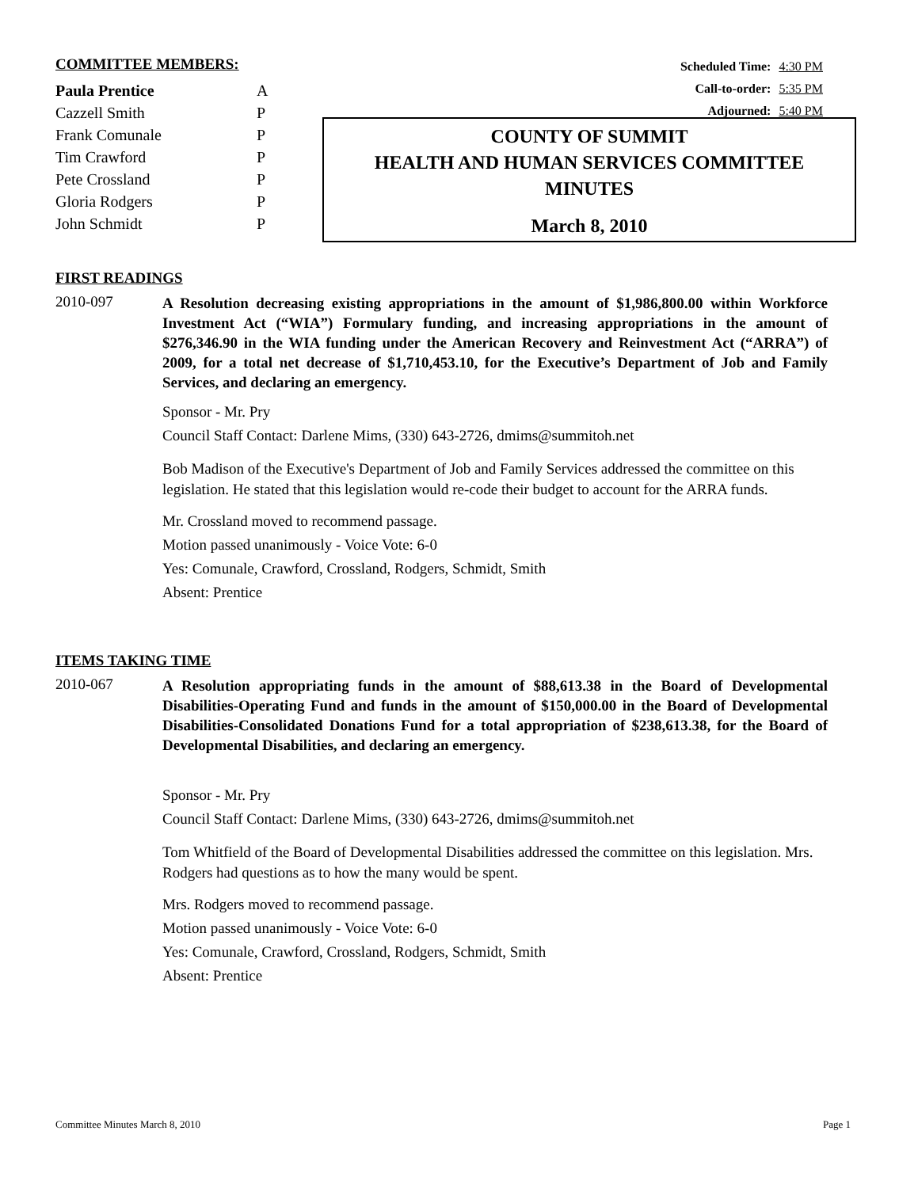COMMITTEE MEMBERS:
| Paula Prentice | A |
| Cazzell Smith | P |
| Frank Comunale | P |
| Tim Crawford | P |
| Pete Crossland | P |
| Gloria Rodgers | P |
| John Schmidt | P |
Scheduled Time: 4:30 PM
Call-to-order: 5:35 PM
Adjourned: 5:40 PM
COUNTY OF SUMMIT
HEALTH AND HUMAN SERVICES COMMITTEE
MINUTES
March 8, 2010
FIRST READINGS
2010-097
A Resolution decreasing existing appropriations in the amount of $1,986,800.00 within Workforce Investment Act (“WIA”) Formulary funding, and increasing appropriations in the amount of $276,346.90 in the WIA funding under the American Recovery and Reinvestment Act (“ARRA”) of 2009, for a total net decrease of $1,710,453.10, for the Executive’s Department of Job and Family Services, and declaring an emergency.
Sponsor - Mr. Pry
Council Staff Contact: Darlene Mims, (330) 643-2726, dmims@summitoh.net
Bob Madison of the Executive's Department of Job and Family Services addressed the committee on this legislation. He stated that this legislation would re-code their budget to account for the ARRA funds.
Mr. Crossland moved to recommend passage.
Motion passed unanimously - Voice Vote: 6-0
Yes: Comunale, Crawford, Crossland, Rodgers, Schmidt, Smith
Absent: Prentice
ITEMS TAKING TIME
2010-067
A Resolution appropriating funds in the amount of $88,613.38 in the Board of Developmental Disabilities-Operating Fund and funds in the amount of $150,000.00 in the Board of Developmental Disabilities-Consolidated Donations Fund for a total appropriation of $238,613.38, for the Board of Developmental Disabilities, and declaring an emergency.
Sponsor - Mr. Pry
Council Staff Contact: Darlene Mims, (330) 643-2726, dmims@summitoh.net
Tom Whitfield of the Board of Developmental Disabilities addressed the committee on this legislation. Mrs. Rodgers had questions as to how the many would be spent.
Mrs. Rodgers moved to recommend passage.
Motion passed unanimously - Voice Vote: 6-0
Yes: Comunale, Crawford, Crossland, Rodgers, Schmidt, Smith
Absent: Prentice
Committee Minutes March 8, 2010 Page 1